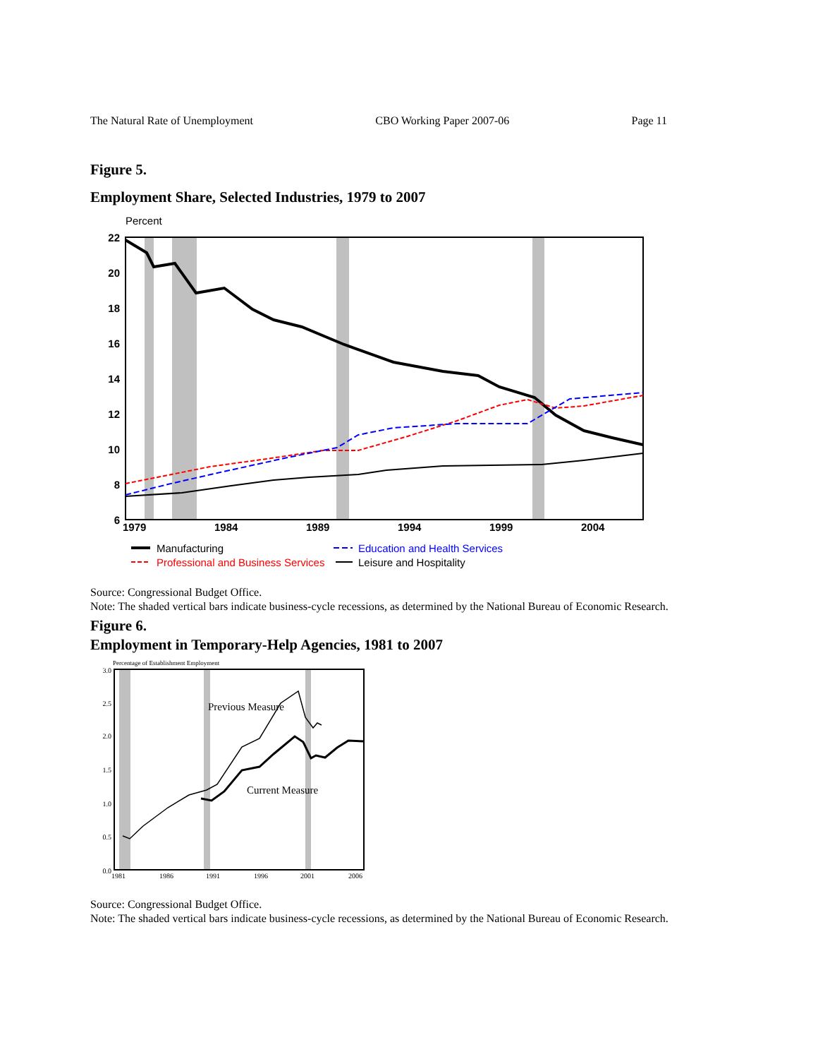The Natural Rate of Unemployment CBO Working Paper 2007-06 Page 11
Figure 5.
Employment Share, Selected Industries, 1979 to 2007
Percent
22
20
18
16
14
12
10
8
6
1979
1984
1989
1994
1999
2004
Manufacturing
Education and Health Services
Professional and Business Services
Leisure and Hospitality
Source: Congressional Budget Office.
Note: The shaded vertical bars indicate business-cycle recessions, as determined by the National Bureau of Economic Research.
Figure 6.
Employment in Temporary-Help Agencies, 1981 to 2007
Percentage of Establishment Employment
3.0
2.5
2.0
1.5
1.0
0.5
0.0
1981
1986
1991
1996
2001
2006
Previous Measure
Current Measure
Source: Congressional Budget Office.
Note: The shaded vertical bars indicate business-cycle recessions, as determined by the National Bureau of Economic Research.